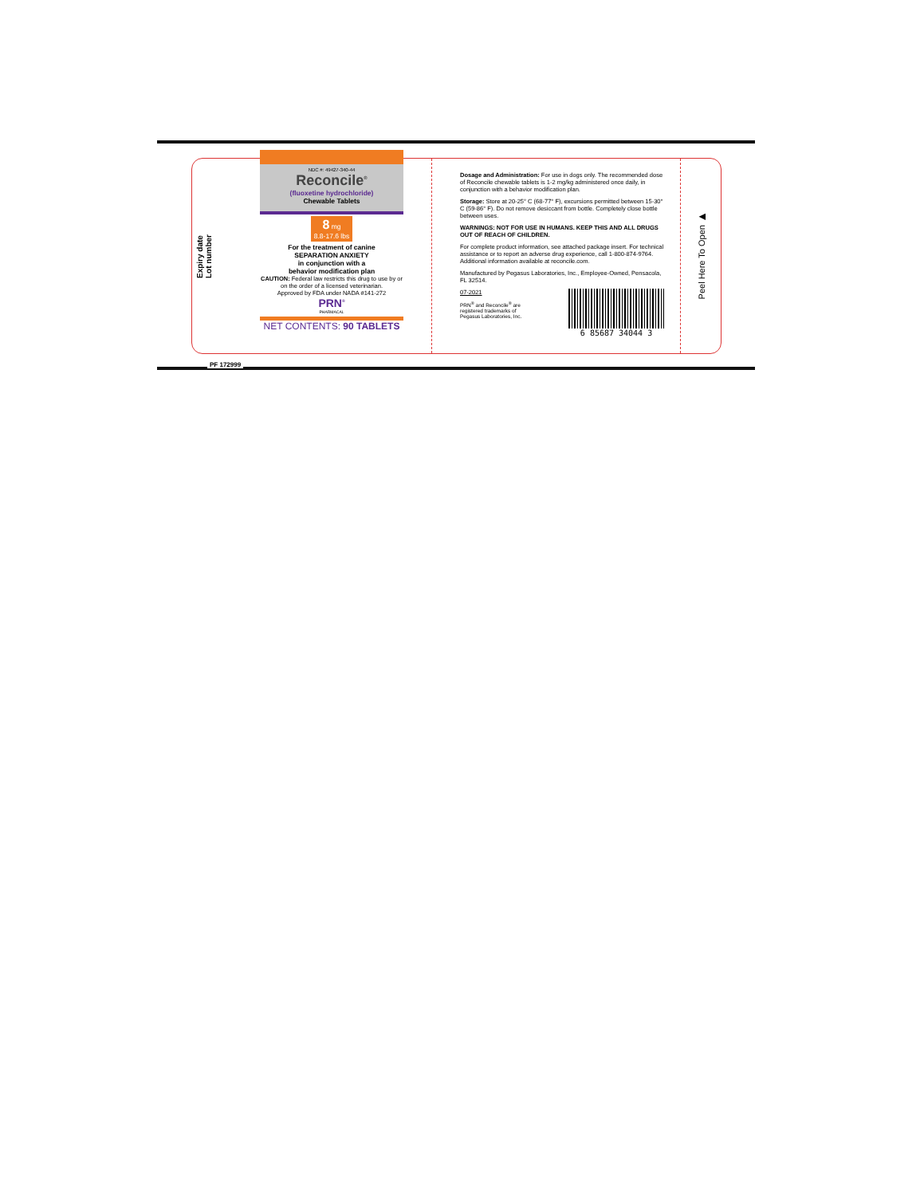Expiry date
Lot number
NDC #: 49427-340-44
Reconcile<sup>®</sup>
(fluoxetine hydrochloride)
Chewable Tablets
8 mg
8.8-17.6 lbs
For the treatment of canine
SEPARATION ANXIETY
in conjunction with a
behavior modification plan
CAUTION: Federal law restricts this drug to use by or on the order of a licensed veterinarian.
Approved by FDA under NADA #141-272
PRN<sup>®</sup>
PHARMACAL
NET CONTENTS: 90 TABLETS
Dosage and Administration: For use in dogs only. The recommended dose of Reconcile chewable tablets is 1-2 mg/kg administered once daily, in conjunction with a behavior modification plan.
Storage: Store at 20-25° C (68-77° F), excursions permitted between 15-30° C (59-86° F). Do not remove desiccant from bottle. Completely close bottle between uses.
WARNINGS: NOT FOR USE IN HUMANS. KEEP THIS AND ALL DRUGS OUT OF REACH OF CHILDREN.
For complete product information, see attached package insert. For technical assistance or to report an adverse drug experience, call 1-800-874-9764. Additional information available at reconcile.com.
Manufactured by Pegasus Laboratories, Inc., Employee-Owned, Pensacola, FL 32514.
07-2021
PRN<sup>®</sup> and Reconcile<sup>®</sup> are
registered trademarks of
Pegasus Laboratories, Inc.
6 85687 34044 3
Peel Here To Open ▶
PF 172999